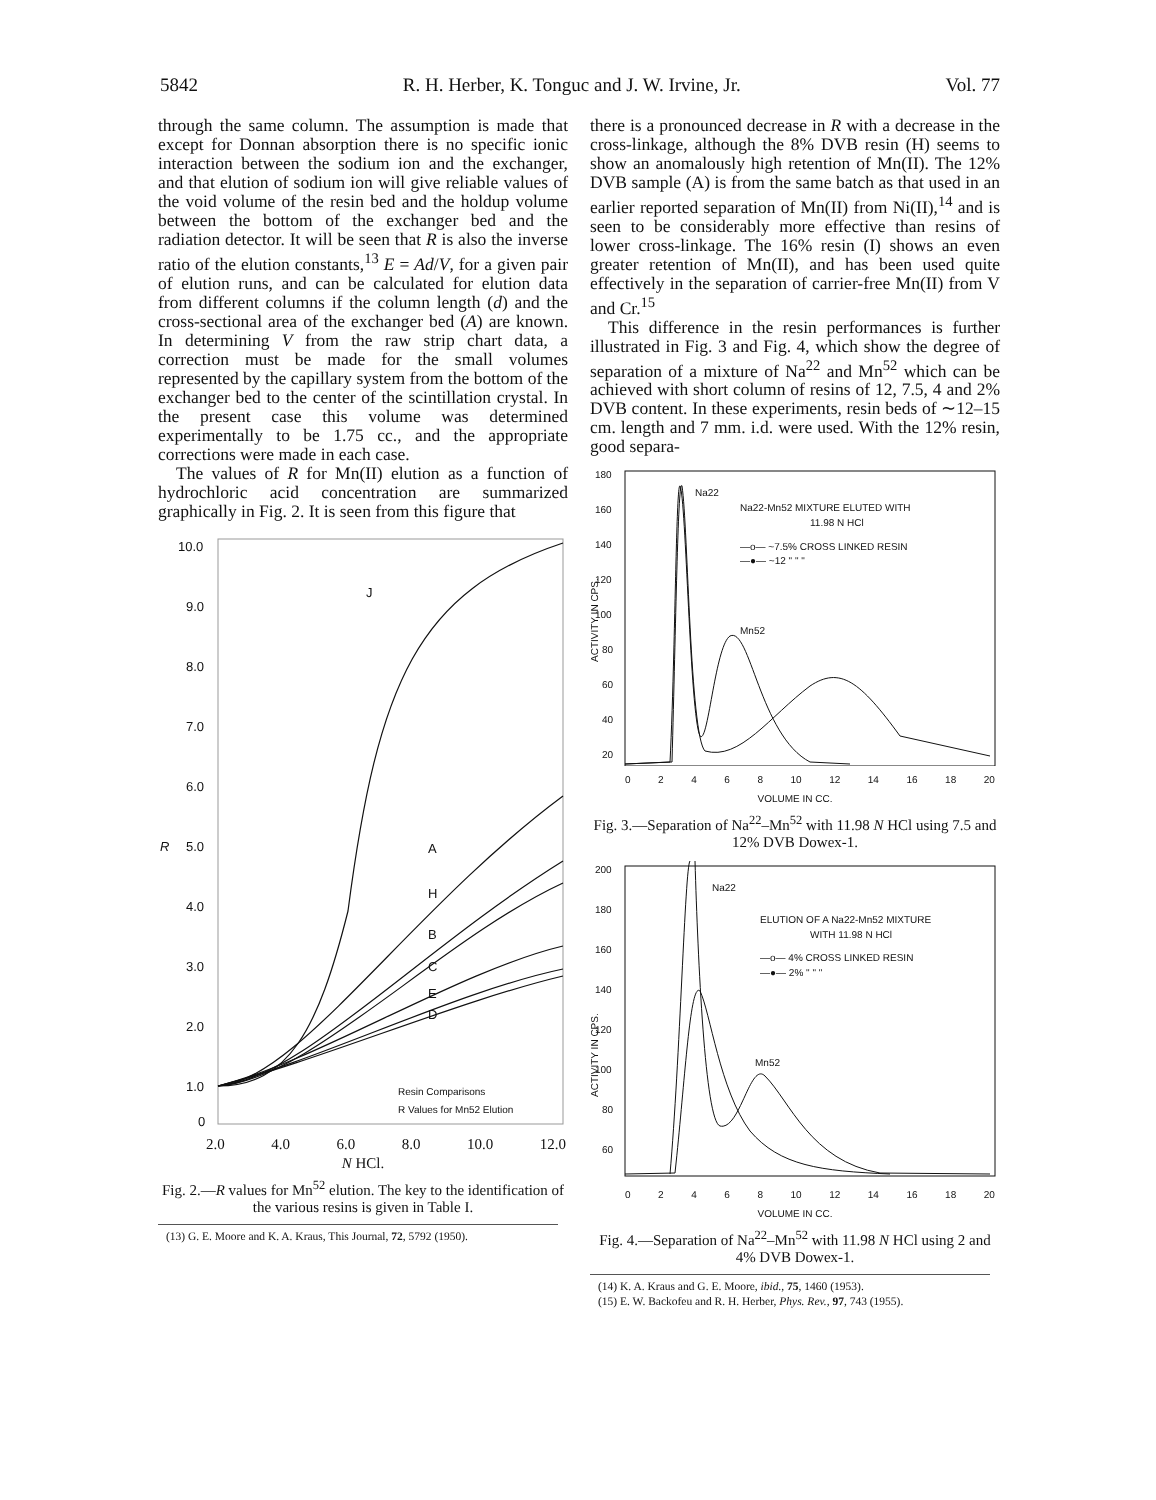5842 R. H. Herber, K. Tonguc and J. W. Irvine, Jr. Vol. 77
through the same column. The assumption is made that except for Donnan absorption there is no specific ionic interaction between the sodium ion and the exchanger, and that elution of sodium ion will give reliable values of the void volume of the resin bed and the holdup volume between the bottom of the exchanger bed and the radiation detector. It will be seen that R is also the inverse ratio of the elution constants,<sup>13</sup> E = Ad/V, for a given pair of elution runs, and can be calculated for elution data from different columns if the column length (d) and the cross-sectional area of the exchanger bed (A) are known. In determining V from the raw strip chart data, a correction must be made for the small volumes represented by the capillary system from the bottom of the exchanger bed to the center of the scintillation crystal. In the present case this volume was determined experimentally to be 1.75 cc., and the appropriate corrections were made in each case.
The values of R for Mn(II) elution as a function of hydrochloric acid concentration are summarized graphically in Fig. 2. It is seen from this figure that
10.0
9.0
8.0
7.0
6.0
5.0
4.0
3.0
2.0
1.0
0
R
J
A
H
B
C
E
D
Resin Comparisons
R Values for Mn52 Elution
2.0 4.0 6.0 8.0 10.0 12.0
N HCl.
Fig. 2.—R values for Mn<sup>52</sup> elution. The key to the identification of the various resins is given in Table I.
(13) G. E. Moore and K. A. Kraus, This Journal, 72, 5792 (1950).
there is a pronounced decrease in R with a decrease in the cross-linkage, although the 8% DVB resin (H) seems to show an anomalously high retention of Mn(II). The 12% DVB sample (A) is from the same batch as that used in an earlier reported separation of Mn(II) from Ni(II),<sup>14</sup> and is seen to be considerably more effective than resins of lower cross-linkage. The 16% resin (I) shows an even greater retention of Mn(II), and has been used quite effectively in the separation of carrier-free Mn(II) from V and Cr.<sup>15</sup>
This difference in the resin performances is further illustrated in Fig. 3 and Fig. 4, which show the degree of separation of a mixture of Na<sup>22</sup> and Mn<sup>52</sup> which can be achieved with short column of resins of 12, 7.5, 4 and 2% DVB content. In these experiments, resin beds of ∼12–15 cm. length and 7 mm. i.d. were used. With the 12% resin, good separa-
180
160
140
120
100
80
60
40
20
Na22
Na22-Mn52 MIXTURE ELUTED WITH
11.98 N HCl
—o— ~7.5% CROSS LINKED RESIN
—●— ~12 " " "
Mn52
ACTIVITY IN CPS.
02468 10 12 14 16 18 20
VOLUME IN CC.
Fig. 3.—Separation of Na<sup>22</sup>–Mn<sup>52</sup> with 11.98 N HCl using 7.5 and 12% DVB Dowex-1.
200
180
160
140
120
100
80
60
Na22
ELUTION OF A Na22-Mn52 MIXTURE
WITH 11.98 N HCl
—o— 4% CROSS LINKED RESIN
—●— 2% " " "
Mn52
ACTIVITY IN CPS.
02468 10 12 14 16 18 20
VOLUME IN CC.
Fig. 4.—Separation of Na<sup>22</sup>–Mn<sup>52</sup> with 11.98 N HCl using 2 and 4% DVB Dowex-1.
(14) K. A. Kraus and G. E. Moore, ibid., 75, 1460 (1953).
(15) E. W. Backofeu and R. H. Herber, Phys. Rev., 97, 743 (1955).